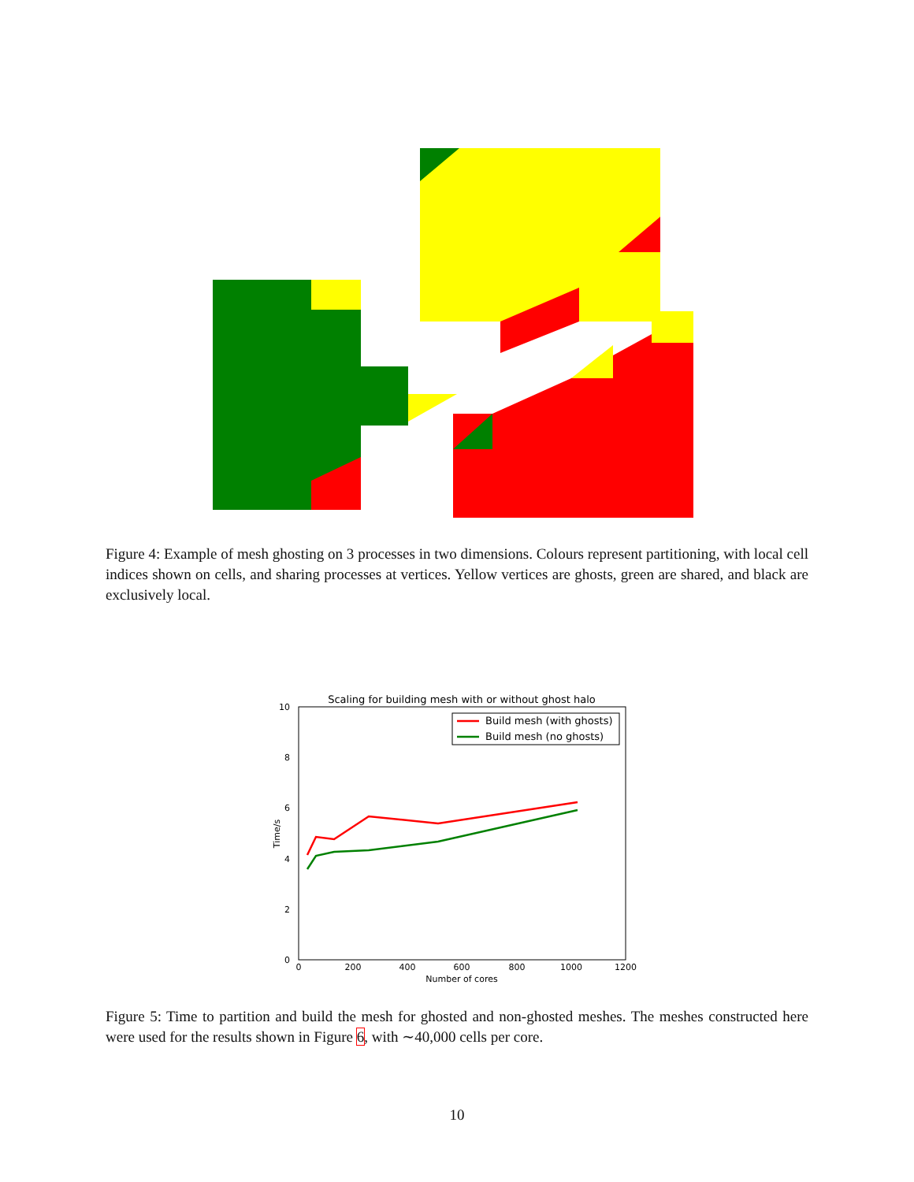Figure 4: Example of mesh ghosting on 3 processes in two dimensions. Colours represent partitioning, with local cell indices shown on cells, and sharing processes at vertices. Yellow vertices are ghosts, green are shared, and black are exclusively local.
Scaling for building mesh with or without ghost halo
10
8
6
4
2
0
0
200
400
600
800
1000
1200
Number of cores
Time/s
Build mesh (with ghosts)
Build mesh (no ghosts)
Figure 5: Time to partition and build the mesh for ghosted and non-ghosted meshes. The meshes constructed here were used for the results shown in Figure 6, with ∼40,000 cells per core.
10